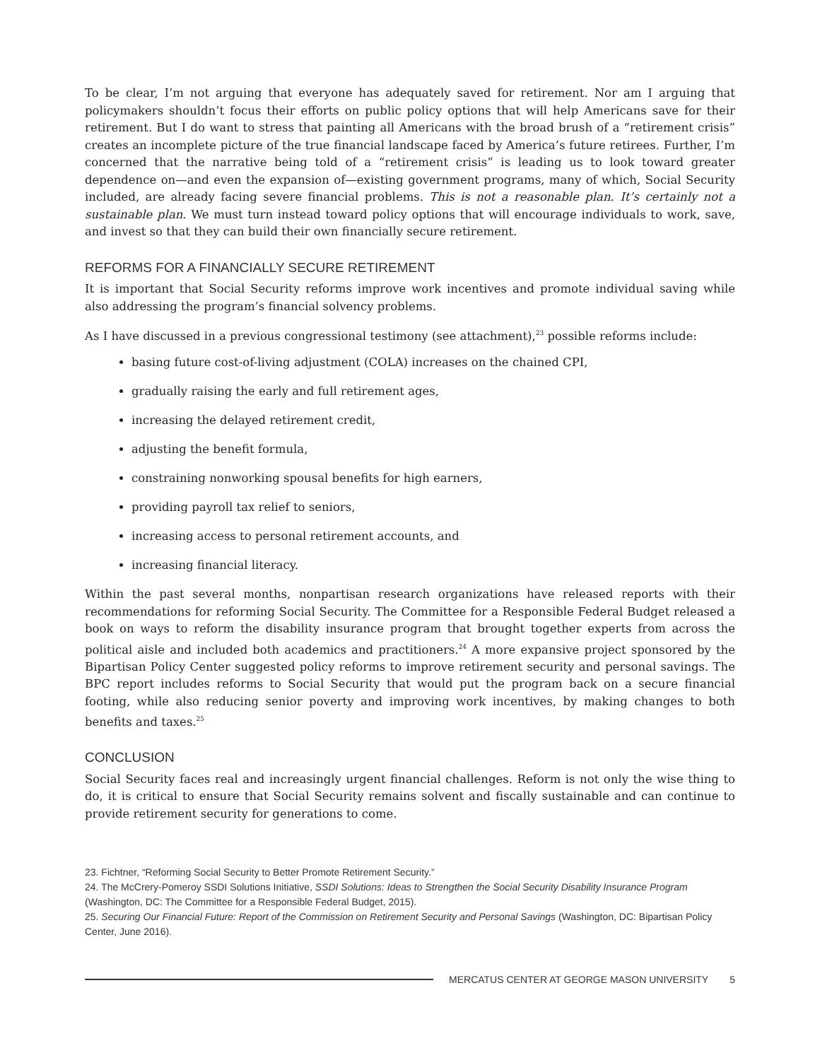To be clear, I’m not arguing that everyone has adequately saved for retirement. Nor am I arguing that policymakers shouldn’t focus their efforts on public policy options that will help Americans save for their retirement. But I do want to stress that painting all Americans with the broad brush of a “retirement crisis” creates an incomplete picture of the true financial landscape faced by America’s future retirees. Further, I’m concerned that the narrative being told of a “retirement crisis” is leading us to look toward greater dependence on—and even the expansion of—existing government programs, many of which, Social Security included, are already facing severe financial problems. This is not a reasonable plan. It’s certainly not a sustainable plan. We must turn instead toward policy options that will encourage individuals to work, save, and invest so that they can build their own financially secure retirement.
REFORMS FOR A FINANCIALLY SECURE RETIREMENT
It is important that Social Security reforms improve work incentives and promote individual saving while also addressing the program’s financial solvency problems.
As I have discussed in a previous congressional testimony (see attachment),<sup>23</sup> possible reforms include:
basing future cost-of-living adjustment (COLA) increases on the chained CPI,
gradually raising the early and full retirement ages,
increasing the delayed retirement credit,
adjusting the benefit formula,
constraining nonworking spousal benefits for high earners,
providing payroll tax relief to seniors,
increasing access to personal retirement accounts, and
increasing financial literacy.
Within the past several months, nonpartisan research organizations have released reports with their recommendations for reforming Social Security. The Committee for a Responsible Federal Budget released a book on ways to reform the disability insurance program that brought together experts from across the political aisle and included both academics and practitioners.<sup>24</sup> A more expansive project sponsored by the Bipartisan Policy Center suggested policy reforms to improve retirement security and personal savings. The BPC report includes reforms to Social Security that would put the program back on a secure financial footing, while also reducing senior poverty and improving work incentives, by making changes to both benefits and taxes.<sup>25</sup>
CONCLUSION
Social Security faces real and increasingly urgent financial challenges. Reform is not only the wise thing to do, it is critical to ensure that Social Security remains solvent and fiscally sustainable and can continue to provide retirement security for generations to come.
23. Fichtner, “Reforming Social Security to Better Promote Retirement Security.”
24. The McCrery-Pomeroy SSDI Solutions Initiative, SSDI Solutions: Ideas to Strengthen the Social Security Disability Insurance Program (Washington, DC: The Committee for a Responsible Federal Budget, 2015).
25. Securing Our Financial Future: Report of the Commission on Retirement Security and Personal Savings (Washington, DC: Bipartisan Policy Center, June 2016).
MERCATUS CENTER AT GEORGE MASON UNIVERSITY 5